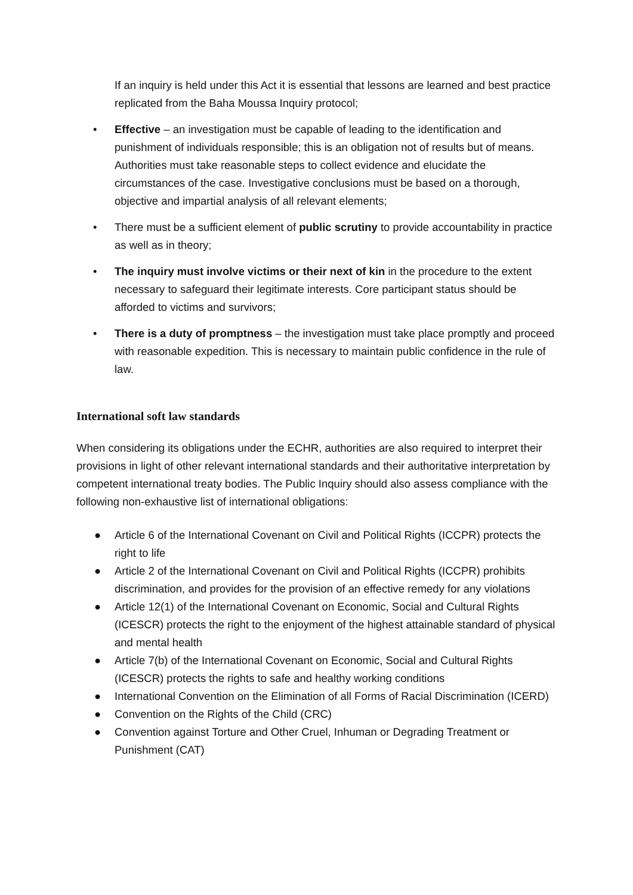If an inquiry is held under this Act it is essential that lessons are learned and best practice replicated from the Baha Moussa Inquiry protocol;
• Effective – an investigation must be capable of leading to the identification and punishment of individuals responsible; this is an obligation not of results but of means. Authorities must take reasonable steps to collect evidence and elucidate the circumstances of the case. Investigative conclusions must be based on a thorough, objective and impartial analysis of all relevant elements;
• There must be a sufficient element of public scrutiny to provide accountability in practice as well as in theory;
• The inquiry must involve victims or their next of kin in the procedure to the extent necessary to safeguard their legitimate interests. Core participant status should be afforded to victims and survivors;
• There is a duty of promptness – the investigation must take place promptly and proceed with reasonable expedition. This is necessary to maintain public confidence in the rule of law.
International soft law standards
When considering its obligations under the ECHR, authorities are also required to interpret their provisions in light of other relevant international standards and their authoritative interpretation by competent international treaty bodies. The Public Inquiry should also assess compliance with the following non-exhaustive list of international obligations:
● Article 6 of the International Covenant on Civil and Political Rights (ICCPR) protects the right to life
● Article 2 of the International Covenant on Civil and Political Rights (ICCPR) prohibits discrimination, and provides for the provision of an effective remedy for any violations
● Article 12(1) of the International Covenant on Economic, Social and Cultural Rights (ICESCR) protects the right to the enjoyment of the highest attainable standard of physical and mental health
● Article 7(b) of the International Covenant on Economic, Social and Cultural Rights (ICESCR) protects the rights to safe and healthy working conditions
● International Convention on the Elimination of all Forms of Racial Discrimination (ICERD)
● Convention on the Rights of the Child (CRC)
● Convention against Torture and Other Cruel, Inhuman or Degrading Treatment or Punishment (CAT)